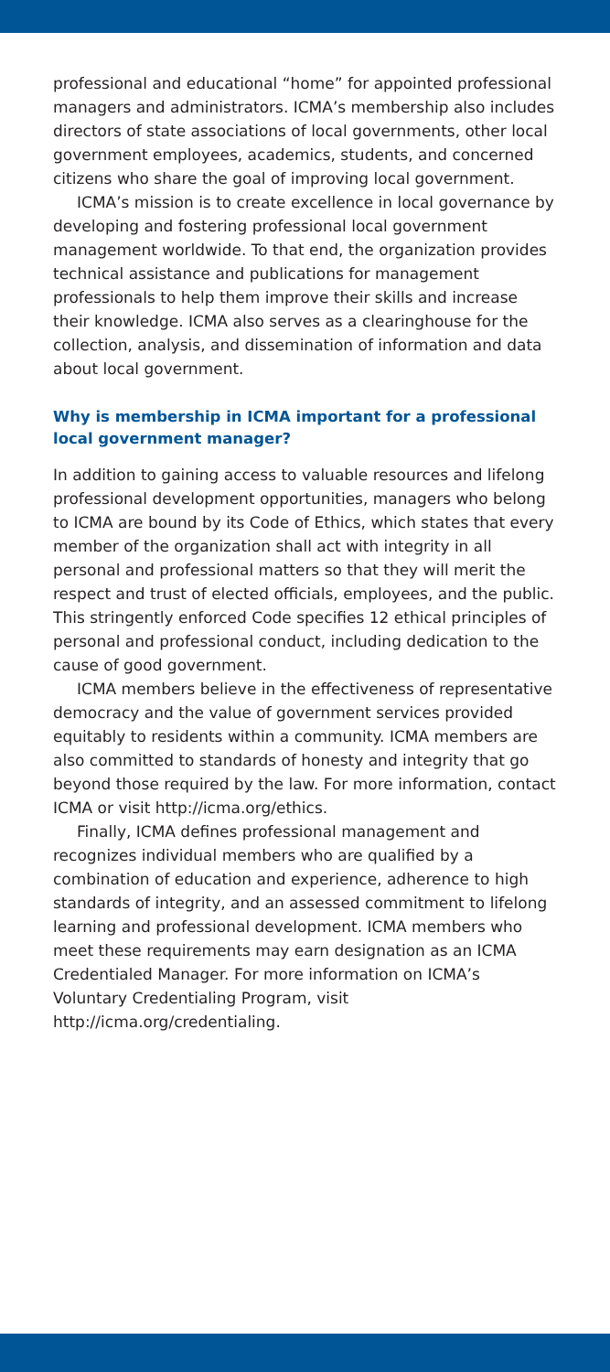professional and educational “home” for appointed professional managers and administrators. ICMA’s membership also includes directors of state associations of local governments, other local government employees, academics, students, and concerned citizens who share the goal of improving local government.
ICMA’s mission is to create excellence in local governance by developing and fostering professional local government management worldwide. To that end, the organization provides technical assistance and publications for management professionals to help them improve their skills and increase their knowledge. ICMA also serves as a clearinghouse for the collection, analysis, and dissemination of information and data about local government.
Why is membership in ICMA important for a professional local government manager?
In addition to gaining access to valuable resources and lifelong professional development opportunities, managers who belong to ICMA are bound by its Code of Ethics, which states that every member of the organization shall act with integrity in all personal and professional matters so that they will merit the respect and trust of elected officials, employees, and the public. This stringently enforced Code specifies 12 ethical principles of personal and professional conduct, including dedication to the cause of good government.
ICMA members believe in the effectiveness of representative democracy and the value of government services provided equitably to residents within a community. ICMA members are also committed to standards of honesty and integrity that go beyond those required by the law. For more information, contact ICMA or visit http://icma.org/ethics.
Finally, ICMA defines professional management and recognizes individual members who are qualified by a combination of education and experience, adherence to high standards of integrity, and an assessed commitment to lifelong learning and professional development. ICMA members who meet these requirements may earn designation as an ICMA Credentialed Manager. For more information on ICMA’s Voluntary Credentialing Program, visit http://icma.org/credentialing.